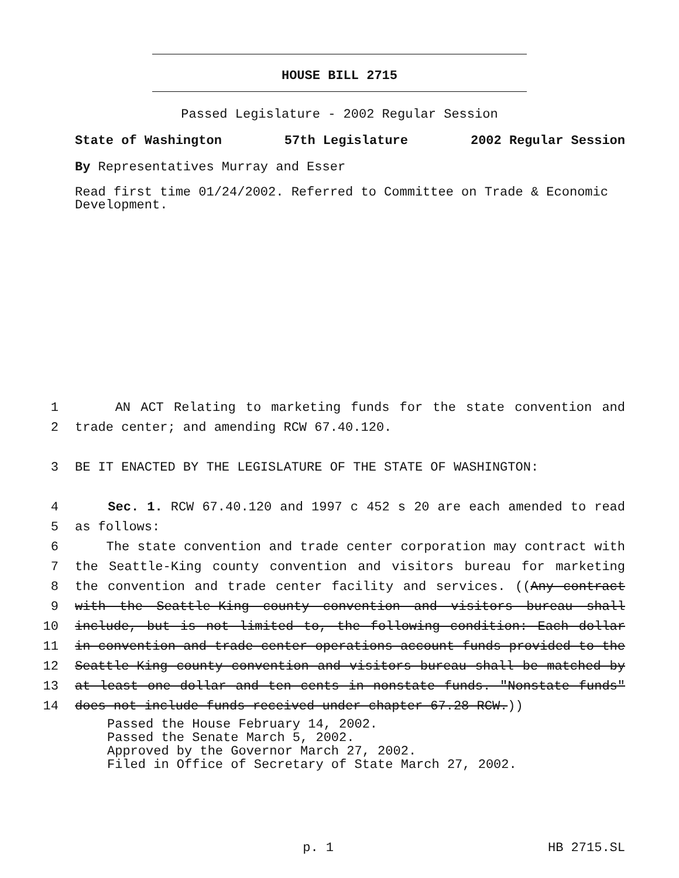HOUSE BILL 2715
Passed Legislature - 2002 Regular Session
State of Washington 57th Legislature 2002 Regular Session
By Representatives Murray and Esser
Read first time 01/24/2002. Referred to Committee on Trade & Economic Development.
1 AN ACT Relating to marketing funds for the state convention and
2 trade center; and amending RCW 67.40.120.
3 BE IT ENACTED BY THE LEGISLATURE OF THE STATE OF WASHINGTON:
4 Sec. 1. RCW 67.40.120 and 1997 c 452 s 20 are each amended to read
5 as follows:
6 The state convention and trade center corporation may contract with
7 the Seattle-King county convention and visitors bureau for marketing
8 the convention and trade center facility and services. ((Any contract
9 with the Seattle-King county convention and visitors bureau shall
10 include, but is not limited to, the following condition: Each dollar
11 in convention and trade center operations account funds provided to the
12 Seattle-King county convention and visitors bureau shall be matched by
13 at least one dollar and ten cents in nonstate funds. "Nonstate funds"
14 does not include funds received under chapter 67.28 RCW.))
Passed the House February 14, 2002.
Passed the Senate March 5, 2002.
Approved by the Governor March 27, 2002.
Filed in Office of Secretary of State March 27, 2002.
p. 1 HB 2715.SL